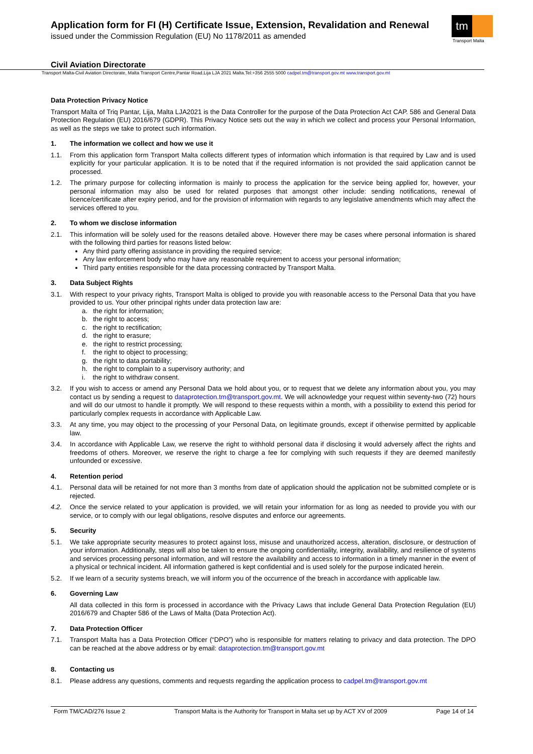Application form for FI (H) Certificate Issue, Extension, Revalidation and Renewal
issued under the Commission Regulation (EU) No 1178/2011 as amended
tm
Transport Malta
Civil Aviation Directorate
Transport Malta-Civil Aviation Directorate, Malta Transport Centre,Pantar Road,Lija LJA 2021 Malta.Tel:+356 2555 5000 cadpel.tm@transport.gov.mt www.transport.gov.mt
Data Protection Privacy Notice
Transport Malta of Triq Pantar, Lija, Malta LJA2021 is the Data Controller for the purpose of the Data Protection Act CAP. 586 and General Data Protection Regulation (EU) 2016/679 (GDPR). This Privacy Notice sets out the way in which we collect and process your Personal Information, as well as the steps we take to protect such information.
1. The information we collect and how we use it
1.1. From this application form Transport Malta collects different types of information which information is that required by Law and is used explicitly for your particular application. It is to be noted that if the required information is not provided the said application cannot be processed.
1.2. The primary purpose for collecting information is mainly to process the application for the service being applied for, however, your personal information may also be used for related purposes that amongst other include: sending notifications, renewal of licence/certificate after expiry period, and for the provision of information with regards to any legislative amendments which may affect the services offered to you.
2. To whom we disclose information
2.1. This information will be solely used for the reasons detailed above. However there may be cases where personal information is shared with the following third parties for reasons listed below:
Any third party offering assistance in providing the required service;
Any law enforcement body who may have any reasonable requirement to access your personal information;
Third party entities responsible for the data processing contracted by Transport Malta.
3. Data Subject Rights
3.1. With respect to your privacy rights, Transport Malta is obliged to provide you with reasonable access to the Personal Data that you have provided to us. Your other principal rights under data protection law are:
a. the right for information;
b. the right to access;
c. the right to rectification;
d. the right to erasure;
e. the right to restrict processing;
f. the right to object to processing;
g. the right to data portability;
h. the right to complain to a supervisory authority; and
i. the right to withdraw consent.
3.2. If you wish to access or amend any Personal Data we hold about you, or to request that we delete any information about you, you may contact us by sending a request to dataprotection.tm@transport.gov.mt. We will acknowledge your request within seventy-two (72) hours and will do our utmost to handle it promptly. We will respond to these requests within a month, with a possibility to extend this period for particularly complex requests in accordance with Applicable Law.
3.3. At any time, you may object to the processing of your Personal Data, on legitimate grounds, except if otherwise permitted by applicable law.
3.4. In accordance with Applicable Law, we reserve the right to withhold personal data if disclosing it would adversely affect the rights and freedoms of others. Moreover, we reserve the right to charge a fee for complying with such requests if they are deemed manifestly unfounded or excessive.
4. Retention period
4.1. Personal data will be retained for not more than 3 months from date of application should the application not be submitted complete or is rejected.
4.2. Once the service related to your application is provided, we will retain your information for as long as needed to provide you with our service, or to comply with our legal obligations, resolve disputes and enforce our agreements.
5. Security
5.1. We take appropriate security measures to protect against loss, misuse and unauthorized access, alteration, disclosure, or destruction of your information. Additionally, steps will also be taken to ensure the ongoing confidentiality, integrity, availability, and resilience of systems and services processing personal information, and will restore the availability and access to information in a timely manner in the event of a physical or technical incident. All information gathered is kept confidential and is used solely for the purpose indicated herein.
5.2. If we learn of a security systems breach, we will inform you of the occurrence of the breach in accordance with applicable law.
6. Governing Law
All data collected in this form is processed in accordance with the Privacy Laws that include General Data Protection Regulation (EU) 2016/679 and Chapter 586 of the Laws of Malta (Data Protection Act).
7. Data Protection Officer
7.1. Transport Malta has a Data Protection Officer (“DPO”) who is responsible for matters relating to privacy and data protection. The DPO can be reached at the above address or by email: dataprotection.tm@transport.gov.mt
8. Contacting us
8.1. Please address any questions, comments and requests regarding the application process to cadpel.tm@transport.gov.mt
Form TM/CAD/276 Issue 2 Transport Malta is the Authority for Transport in Malta set up by ACT XV of 2009 Page 14 of 14